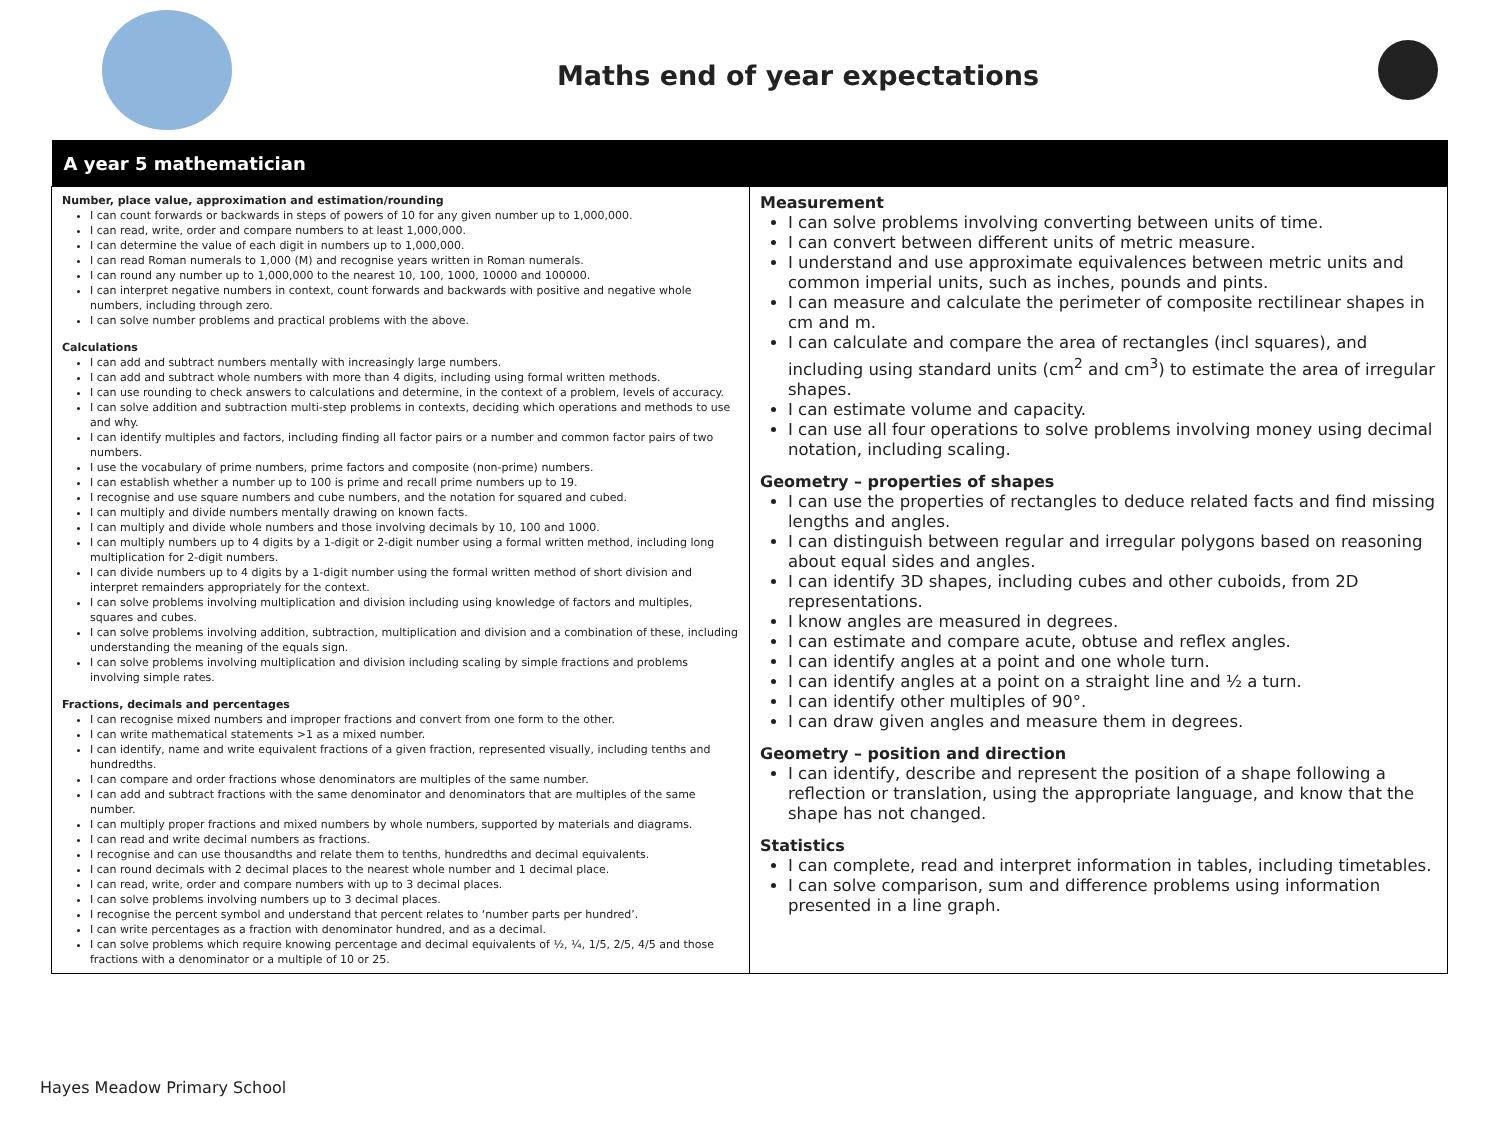Maths end of year expectations
| A year 5 mathematician | |
| --- | --- |
| Number, place value, approximation and estimation/rounding I can count forwards or backwards in steps of powers of 10 for any given number up to 1,000,000. I can read, write, order and compare numbers to at least 1,000,000. I can determine the value of each digit in numbers up to 1,000,000. I can read Roman numerals to 1,000 (M) and recognise years written in Roman numerals. I can round any number up to 1,000,000 to the nearest 10, 100, 1000, 10000 and 100000. I can interpret negative numbers in context, count forwards and backwards with positive and negative whole numbers, including through zero. I can solve number problems and practical problems with the above. Calculations I can add and subtract numbers mentally with increasingly large numbers. I can add and subtract whole numbers with more than 4 digits, including using formal written methods. I can use rounding to check answers to calculations and determine, in the context of a problem, levels of accuracy. I can solve addition and subtraction multi-step problems in contexts, deciding which operations and methods to use and why. I can identify multiples and factors, including finding all factor pairs or a number and common factor pairs of two numbers. I use the vocabulary of prime numbers, prime factors and composite (non-prime) numbers. I can establish whether a number up to 100 is prime and recall prime numbers up to 19. I recognise and use square numbers and cube numbers, and the notation for squared and cubed. I can multiply and divide numbers mentally drawing on known facts. I can multiply and divide whole numbers and those involving decimals by 10, 100 and 1000. I can multiply numbers up to 4 digits by a 1-digit or 2-digit number using a formal written method, including long multiplication for 2-digit numbers. I can divide numbers up to 4 digits by a 1-digit number using the formal written method of short division and interpret remainders appropriately for the context. I can solve problems involving multiplication and division including using knowledge of factors and multiples, squares and cubes. I can solve problems involving addition, subtraction, multiplication and division and a combination of these, including understanding the meaning of the equals sign. I can solve problems involving multiplication and division including scaling by simple fractions and problems involving simple rates. Fractions, decimals and percentages I can recognise mixed numbers and improper fractions and convert from one form to the other. I can write mathematical statements >1 as a mixed number. I can identify, name and write equivalent fractions of a given fraction, represented visually, including tenths and hundredths. I can compare and order fractions whose denominators are multiples of the same number. I can add and subtract fractions with the same denominator and denominators that are multiples of the same number. I can multiply proper fractions and mixed numbers by whole numbers, supported by materials and diagrams. I can read and write decimal numbers as fractions. I recognise and can use thousandths and relate them to tenths, hundredths and decimal equivalents. I can round decimals with 2 decimal places to the nearest whole number and 1 decimal place. I can read, write, order and compare numbers with up to 3 decimal places. I can solve problems involving numbers up to 3 decimal places. I recognise the percent symbol and understand that percent relates to ‘number parts per hundred’. I can write percentages as a fraction with denominator hundred, and as a decimal. I can solve problems which require knowing percentage and decimal equivalents of ½, ¼, 1/5, 2/5, 4/5 and those fractions with a denominator or a multiple of 10 or 25. | Measurement I can solve problems involving converting between units of time. I can convert between different units of metric measure. I understand and use approximate equivalences between metric units and common imperial units, such as inches, pounds and pints. I can measure and calculate the perimeter of composite rectilinear shapes in cm and m. I can calculate and compare the area of rectangles (incl squares), and including using standard units (cm<sup>2</sup> and cm<sup>3</sup>) to estimate the area of irregular shapes. I can estimate volume and capacity. I can use all four operations to solve problems involving money using decimal notation, including scaling. Geometry – properties of shapes I can use the properties of rectangles to deduce related facts and find missing lengths and angles. I can distinguish between regular and irregular polygons based on reasoning about equal sides and angles. I can identify 3D shapes, including cubes and other cuboids, from 2D representations. I know angles are measured in degrees. I can estimate and compare acute, obtuse and reflex angles. I can identify angles at a point and one whole turn. I can identify angles at a point on a straight line and ½ a turn. I can identify other multiples of 90°. I can draw given angles and measure them in degrees. Geometry – position and direction I can identify, describe and represent the position of a shape following a reflection or translation, using the appropriate language, and know that the shape has not changed. Statistics I can complete, read and interpret information in tables, including timetables. I can solve comparison, sum and difference problems using information presented in a line graph. |
Hayes Meadow Primary School